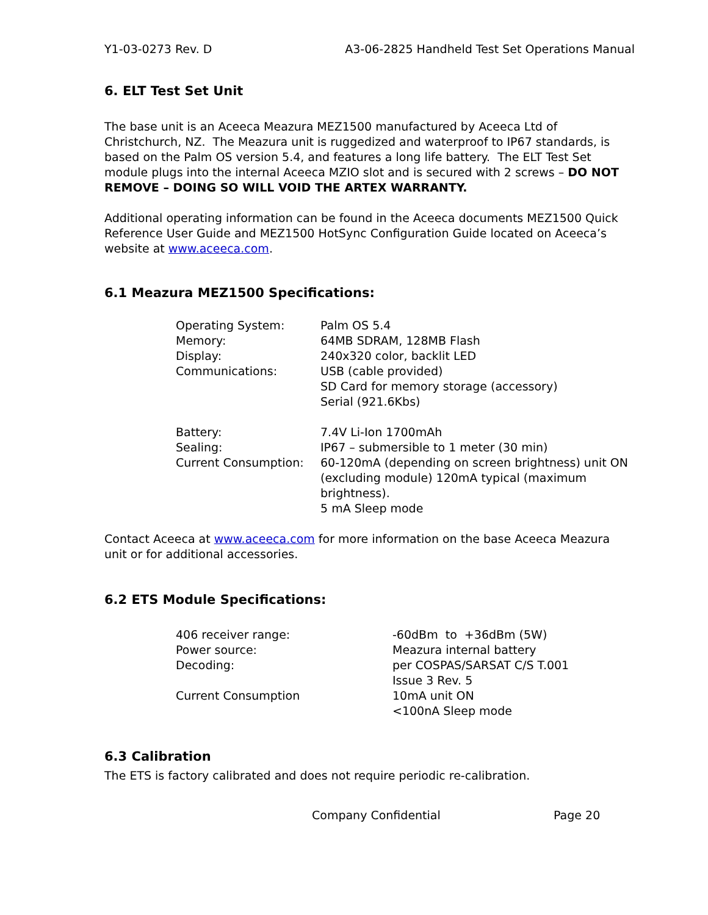Y1-03-0273 Rev. D A3-06-2825 Handheld Test Set Operations Manual
6. ELT Test Set Unit
The base unit is an Aceeca Meazura MEZ1500 manufactured by Aceeca Ltd of Christchurch, NZ. The Meazura unit is ruggedized and waterproof to IP67 standards, is based on the Palm OS version 5.4, and features a long life battery. The ELT Test Set module plugs into the internal Aceeca MZIO slot and is secured with 2 screws – DO NOT REMOVE – DOING SO WILL VOID THE ARTEX WARRANTY.
Additional operating information can be found in the Aceeca documents MEZ1500 Quick Reference User Guide and MEZ1500 HotSync Configuration Guide located on Aceeca’s website at www.aceeca.com.
6.1 Meazura MEZ1500 Specifications:
| Operating System: | Palm OS 5.4 |
| Memory: | 64MB SDRAM, 128MB Flash |
| Display: | 240x320 color, backlit LED |
| Communications: | USB (cable provided) SD Card for memory storage (accessory) Serial (921.6Kbs) |
| Battery: | 7.4V Li-Ion 1700mAh |
| Sealing: | IP67 – submersible to 1 meter (30 min) |
| Current Consumption: | 60-120mA (depending on screen brightness) unit ON (excluding module) 120mA typical (maximum brightness). 5 mA Sleep mode |
Contact Aceeca at www.aceeca.com for more information on the base Aceeca Meazura unit or for additional accessories.
6.2 ETS Module Specifications:
| 406 receiver range: | -60dBm to +36dBm (5W) |
| Power source: | Meazura internal battery |
| Decoding: | per COSPAS/SARSAT C/S T.001 Issue 3 Rev. 5 |
| Current Consumption | 10mA unit ON <100nA Sleep mode |
6.3 Calibration
The ETS is factory calibrated and does not require periodic re-calibration.
Company Confidential Page 20